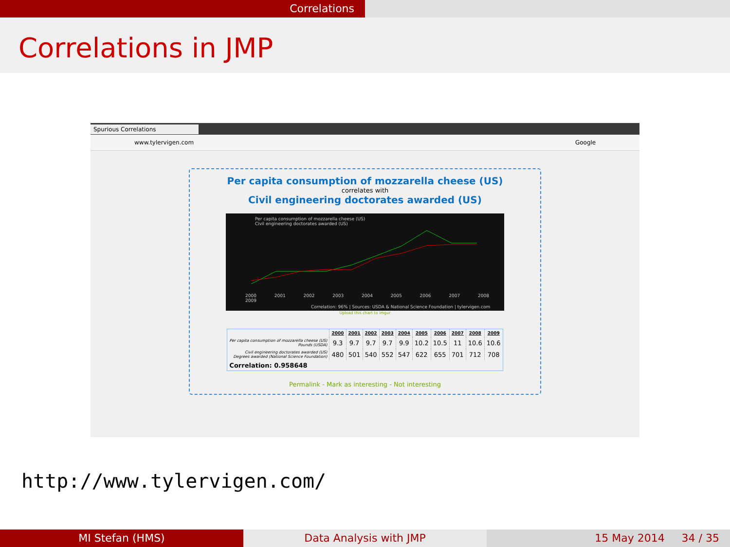Correlations
Correlations in JMP
Spurious Correlations
www.tylervigen.com Google
Per capita consumption of mozzarella cheese (US)
correlates with
Civil engineering doctorates awarded (US)
Per capita consumption of mozzarella cheese (US)
Civil engineering doctorates awarded (US)
2000 2001 2002 2003 2004 2005 2006 2007 2008 2009
Correlation: 96% | Sources: USDA & National Science Foundation | tylervigen.com
Upload this chart to imgur
| | 2000 | 2001 | 2002 | 2003 | 2004 | 2005 | 2006 | 2007 | 2008 | 2009 |
| --- | --- | --- | --- | --- | --- | --- | --- | --- | --- | --- |
| Per capita consumption of mozzarella cheese (US) Pounds (USDA) | 9.3 | 9.7 | 9.7 | 9.7 | 9.9 | 10.2 | 10.5 | 11 | 10.6 | 10.6 |
| Civil engineering doctorates awarded (US) Degrees awarded (National Science Foundation) | 480 | 501 | 540 | 552 | 547 | 622 | 655 | 701 | 712 | 708 |
| Correlation: 0.958648 | | | | | | | | | | |
Permalink - Mark as interesting - Not interesting
http://www.tylervigen.com/
MI Stefan (HMS) Data Analysis with JMP 15 May 2014 34 / 35